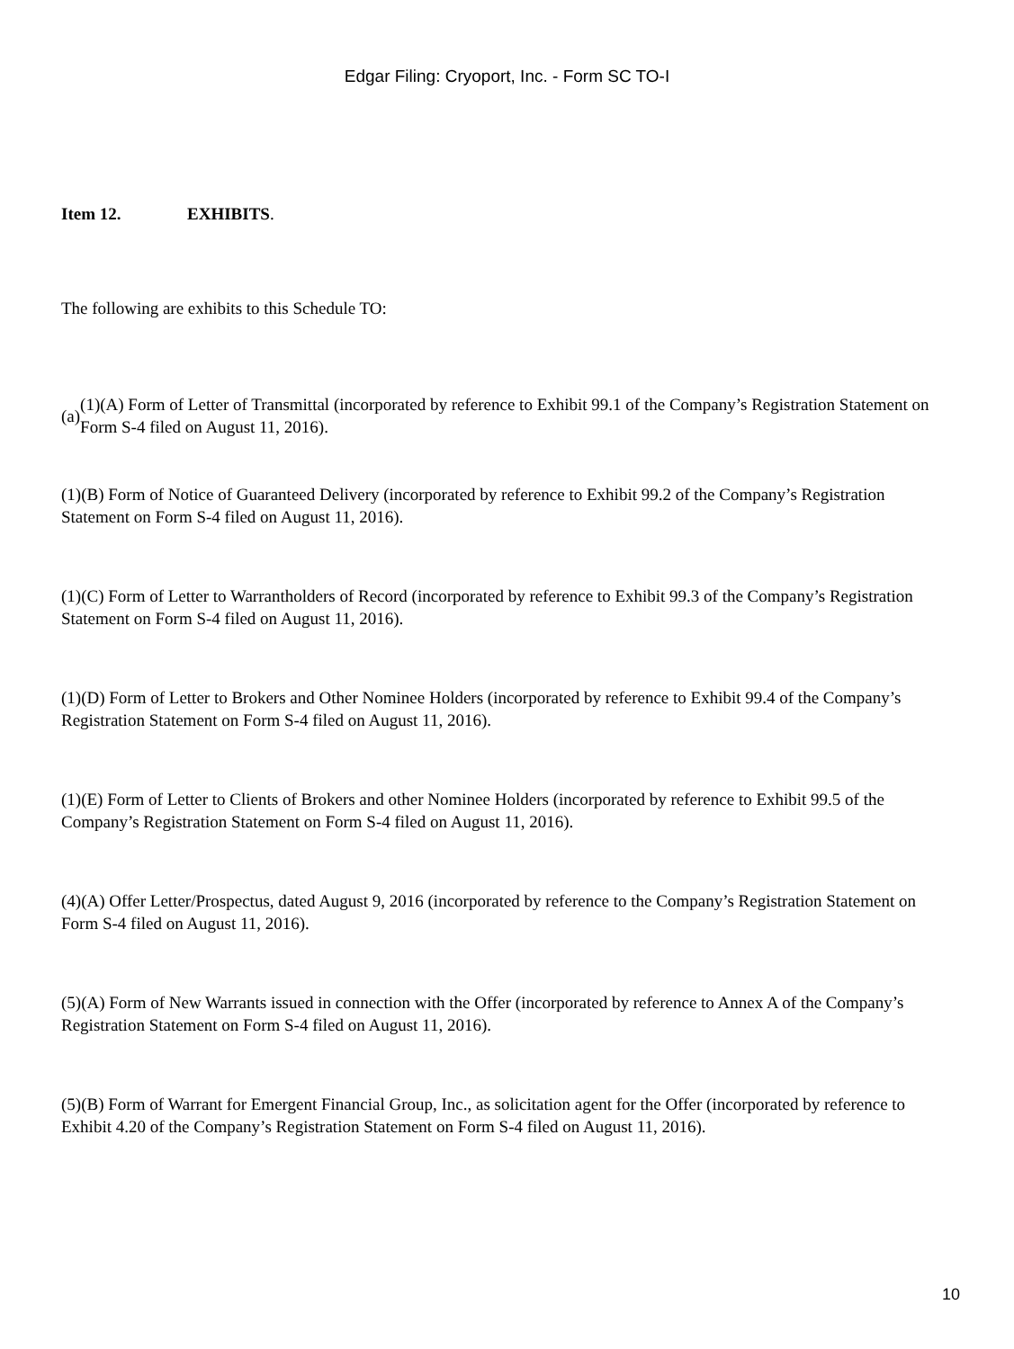Edgar Filing: Cryoport, Inc. - Form SC TO-I
Item 12. EXHIBITS.
The following are exhibits to this Schedule TO:
(a)
(1)(A) Form of Letter of Transmittal (incorporated by reference to Exhibit 99.1 of the Company’s Registration Statement on Form S-4 filed on August 11, 2016).
(1)(B) Form of Notice of Guaranteed Delivery (incorporated by reference to Exhibit 99.2 of the Company’s Registration Statement on Form S-4 filed on August 11, 2016).
(1)(C) Form of Letter to Warrantholders of Record (incorporated by reference to Exhibit 99.3 of the Company’s Registration Statement on Form S-4 filed on August 11, 2016).
(1)(D) Form of Letter to Brokers and Other Nominee Holders (incorporated by reference to Exhibit 99.4 of the Company’s Registration Statement on Form S-4 filed on August 11, 2016).
(1)(E) Form of Letter to Clients of Brokers and other Nominee Holders (incorporated by reference to Exhibit 99.5 of the Company’s Registration Statement on Form S-4 filed on August 11, 2016).
(4)(A) Offer Letter/Prospectus, dated August 9, 2016 (incorporated by reference to the Company’s Registration Statement on Form S-4 filed on August 11, 2016).
(5)(A) Form of New Warrants issued in connection with the Offer (incorporated by reference to Annex A of the Company’s Registration Statement on Form S-4 filed on August 11, 2016).
(5)(B) Form of Warrant for Emergent Financial Group, Inc., as solicitation agent for the Offer (incorporated by reference to Exhibit 4.20 of the Company’s Registration Statement on Form S-4 filed on August 11, 2016).
10